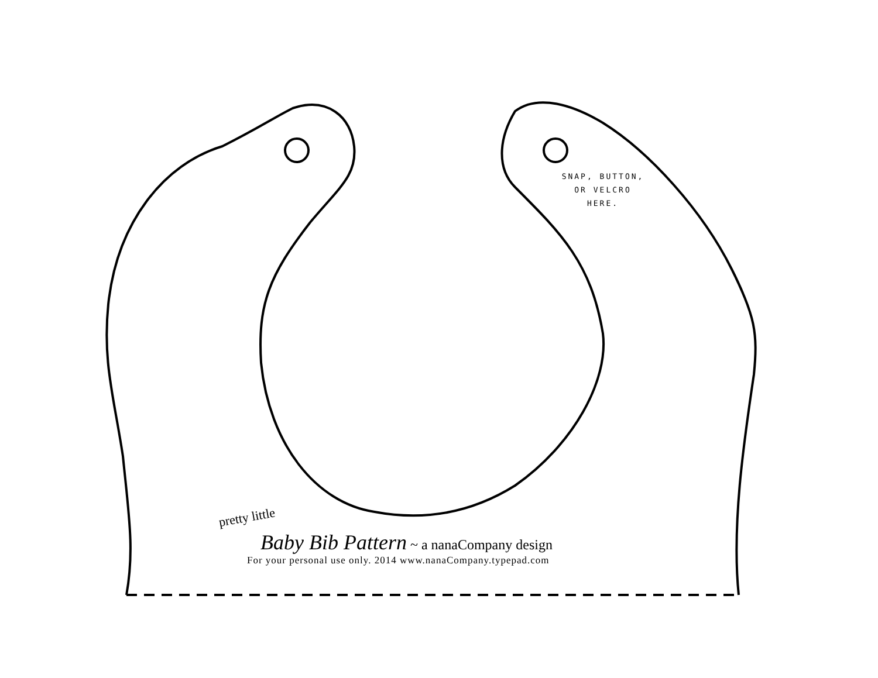SNAP, BUTTON,
OR VELCRO
HERE.
pretty little
Baby Bib Pattern ~ a nanaCompany design
For your personal use only. 2014 www.nanaCompany.typepad.com